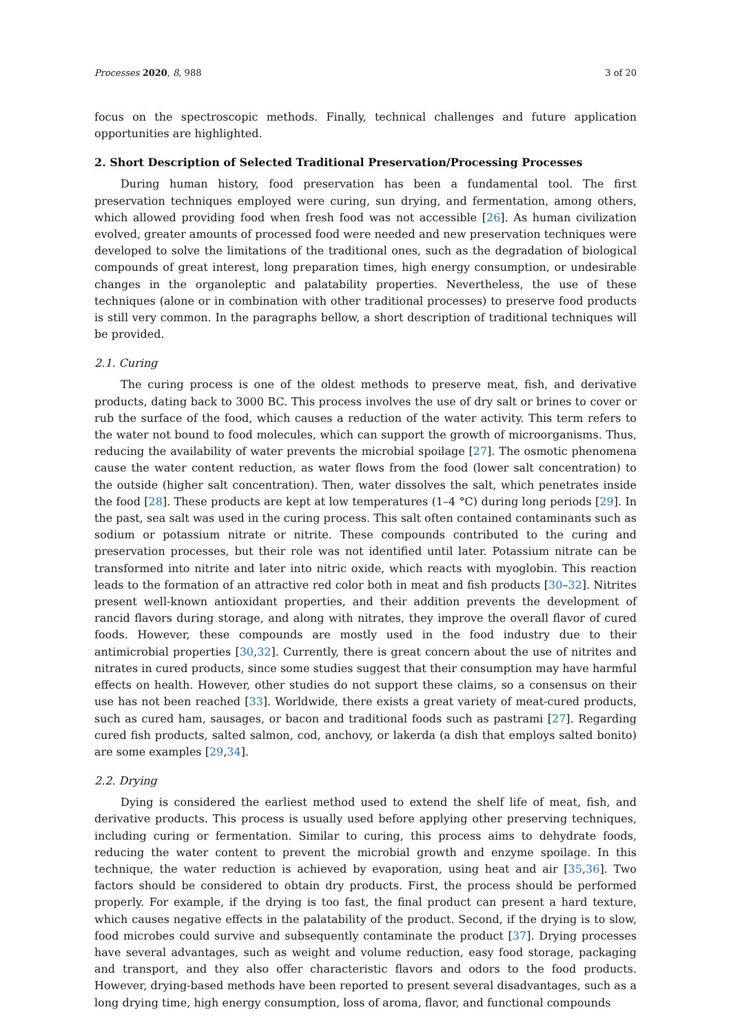Processes 2020, 8, 988 3 of 20
focus on the spectroscopic methods. Finally, technical challenges and future application opportunities are highlighted.
2. Short Description of Selected Traditional Preservation/Processing Processes
During human history, food preservation has been a fundamental tool. The first preservation techniques employed were curing, sun drying, and fermentation, among others, which allowed providing food when fresh food was not accessible [26]. As human civilization evolved, greater amounts of processed food were needed and new preservation techniques were developed to solve the limitations of the traditional ones, such as the degradation of biological compounds of great interest, long preparation times, high energy consumption, or undesirable changes in the organoleptic and palatability properties. Nevertheless, the use of these techniques (alone or in combination with other traditional processes) to preserve food products is still very common. In the paragraphs bellow, a short description of traditional techniques will be provided.
2.1. Curing
The curing process is one of the oldest methods to preserve meat, fish, and derivative products, dating back to 3000 BC. This process involves the use of dry salt or brines to cover or rub the surface of the food, which causes a reduction of the water activity. This term refers to the water not bound to food molecules, which can support the growth of microorganisms. Thus, reducing the availability of water prevents the microbial spoilage [27]. The osmotic phenomena cause the water content reduction, as water flows from the food (lower salt concentration) to the outside (higher salt concentration). Then, water dissolves the salt, which penetrates inside the food [28]. These products are kept at low temperatures (1–4 °C) during long periods [29]. In the past, sea salt was used in the curing process. This salt often contained contaminants such as sodium or potassium nitrate or nitrite. These compounds contributed to the curing and preservation processes, but their role was not identified until later. Potassium nitrate can be transformed into nitrite and later into nitric oxide, which reacts with myoglobin. This reaction leads to the formation of an attractive red color both in meat and fish products [30–32]. Nitrites present well-known antioxidant properties, and their addition prevents the development of rancid flavors during storage, and along with nitrates, they improve the overall flavor of cured foods. However, these compounds are mostly used in the food industry due to their antimicrobial properties [30,32]. Currently, there is great concern about the use of nitrites and nitrates in cured products, since some studies suggest that their consumption may have harmful effects on health. However, other studies do not support these claims, so a consensus on their use has not been reached [33]. Worldwide, there exists a great variety of meat-cured products, such as cured ham, sausages, or bacon and traditional foods such as pastrami [27]. Regarding cured fish products, salted salmon, cod, anchovy, or lakerda (a dish that employs salted bonito) are some examples [29,34].
2.2. Drying
Dying is considered the earliest method used to extend the shelf life of meat, fish, and derivative products. This process is usually used before applying other preserving techniques, including curing or fermentation. Similar to curing, this process aims to dehydrate foods, reducing the water content to prevent the microbial growth and enzyme spoilage. In this technique, the water reduction is achieved by evaporation, using heat and air [35,36]. Two factors should be considered to obtain dry products. First, the process should be performed properly. For example, if the drying is too fast, the final product can present a hard texture, which causes negative effects in the palatability of the product. Second, if the drying is to slow, food microbes could survive and subsequently contaminate the product [37]. Drying processes have several advantages, such as weight and volume reduction, easy food storage, packaging and transport, and they also offer characteristic flavors and odors to the food products. However, drying-based methods have been reported to present several disadvantages, such as a long drying time, high energy consumption, loss of aroma, flavor, and functional compounds